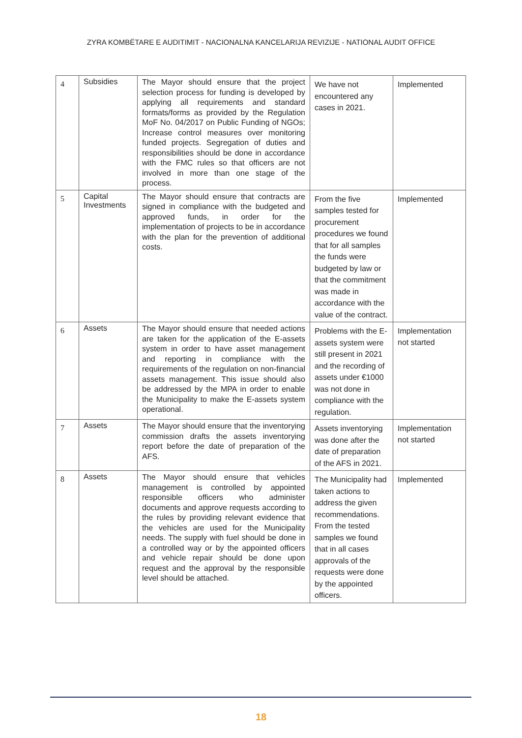ZYRA KOMBËTARE E AUDITIMIT - NACIONALNA KANCELARIJA REVIZIJE - NATIONAL AUDIT OFFICE
| 4 | Subsidies | The Mayor should ensure that the project selection process for funding is developed by applying all requirements and standard formats/forms as provided by the Regulation MoF No. 04/2017 on Public Funding of NGOs; Increase control measures over monitoring funded projects. Segregation of duties and responsibilities should be done in accordance with the FMC rules so that officers are not involved in more than one stage of the process. | We have not encountered any cases in 2021. | Implemented |
| 5 | Capital Investments | The Mayor should ensure that contracts are signed in compliance with the budgeted and approved funds, in order for the implementation of projects to be in accordance with the plan for the prevention of additional costs. | From the five samples tested for procurement procedures we found that for all samples the funds were budgeted by law or that the commitment was made in accordance with the value of the contract. | Implemented |
| 6 | Assets | The Mayor should ensure that needed actions are taken for the application of the E-assets system in order to have asset management and reporting in compliance with the requirements of the regulation on non-financial assets management. This issue should also be addressed by the MPA in order to enable the Municipality to make the E-assets system operational. | Problems with the E-assets system were still present in 2021 and the recording of assets under €1000 was not done in compliance with the regulation. | Implementation not started |
| 7 | Assets | The Mayor should ensure that the inventorying commission drafts the assets inventorying report before the date of preparation of the AFS. | Assets inventorying was done after the date of preparation of the AFS in 2021. | Implementation not started |
| 8 | Assets | The Mayor should ensure that vehicles management is controlled by appointed responsible officers who administer documents and approve requests according to the rules by providing relevant evidence that the vehicles are used for the Municipality needs. The supply with fuel should be done in a controlled way or by the appointed officers and vehicle repair should be done upon request and the approval by the responsible level should be attached. | The Municipality had taken actions to address the given recommendations. From the tested samples we found that in all cases approvals of the requests were done by the appointed officers. | Implemented |
18